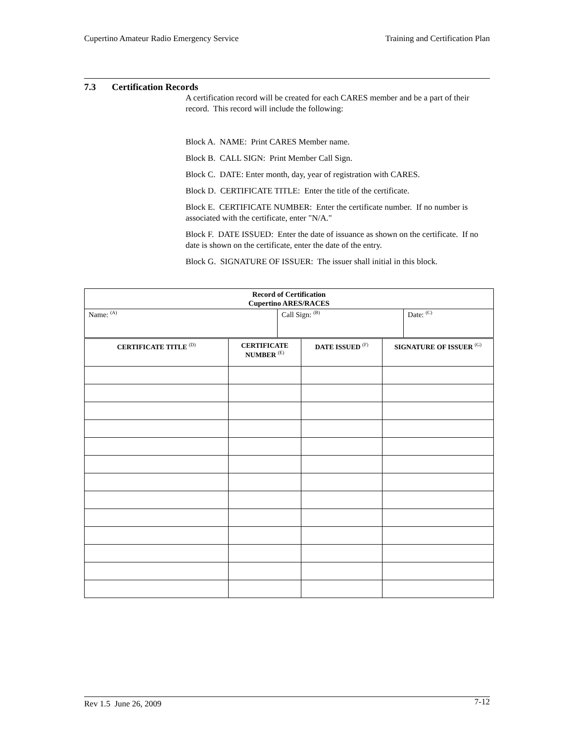Cupertino Amateur Radio Emergency Service Training and Certification Plan
7.3 Certification Records
A certification record will be created for each CARES member and be a part of their record. This record will include the following:
Block A. NAME: Print CARES Member name.
Block B. CALL SIGN: Print Member Call Sign.
Block C. DATE: Enter month, day, year of registration with CARES.
Block D. CERTIFICATE TITLE: Enter the title of the certificate.
Block E. CERTIFICATE NUMBER: Enter the certificate number. If no number is associated with the certificate, enter "N/A."
Block F. DATE ISSUED: Enter the date of issuance as shown on the certificate. If no date is shown on the certificate, enter the date of the entry.
Block G. SIGNATURE OF ISSUER: The issuer shall initial in this block.
| Record of Certification Cupertino ARES/RACES | | |
| --- | --- | --- |
| Name: <sup>(A)</sup> | Call Sign: <sup>(B)</sup> | Date: <sup>(C)</sup> |
| CERTIFICATE TITLE <sup>(D)</sup> | CERTIFICATE NUMBER <sup>(E)</sup> | DATE ISSUED <sup>(F)</sup> | SIGNATURE OF ISSUER <sup>(G)</sup> |
| --- | --- | --- | --- |
Rev 1.5 June 26, 2009 7-12